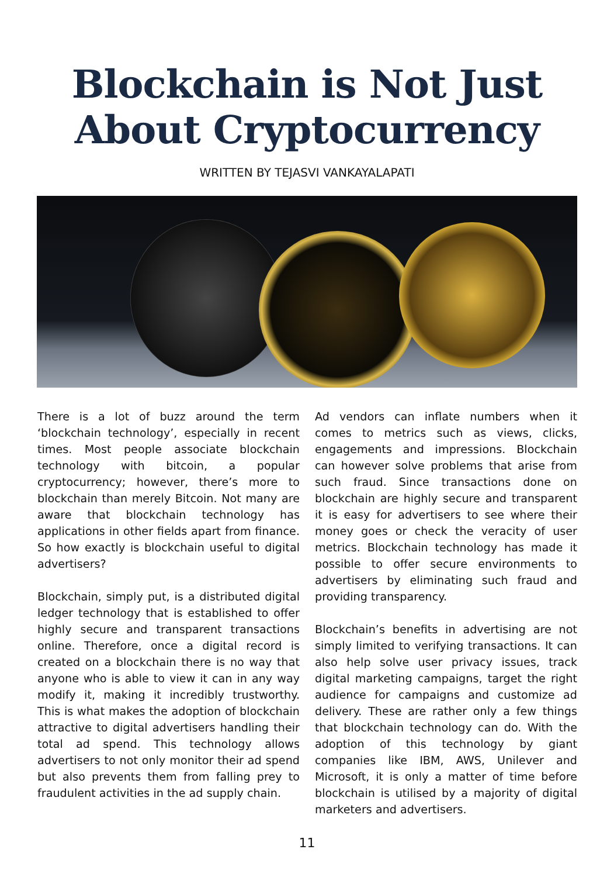Blockchain is Not Just
About Cryptocurrency
WRITTEN BY TEJASVI VANKAYALAPATI
There is a lot of buzz around the term ‘blockchain technology’, especially in recent times. Most people associate blockchain technology with bitcoin, a popular cryptocurrency; however, there’s more to blockchain than merely Bitcoin. Not many are aware that blockchain technology has applications in other fields apart from finance. So how exactly is blockchain useful to digital advertisers?
Blockchain, simply put, is a distributed digital ledger technology that is established to offer highly secure and transparent transactions online. Therefore, once a digital record is created on a blockchain there is no way that anyone who is able to view it can in any way modify it, making it incredibly trustworthy. This is what makes the adoption of blockchain attractive to digital advertisers handling their total ad spend. This technology allows advertisers to not only monitor their ad spend but also prevents them from falling prey to fraudulent activities in the ad supply chain.
Ad vendors can inflate numbers when it comes to metrics such as views, clicks, engagements and impressions. Blockchain can however solve problems that arise from such fraud. Since transactions done on blockchain are highly secure and transparent it is easy for advertisers to see where their money goes or check the veracity of user metrics. Blockchain technology has made it possible to offer secure environments to advertisers by eliminating such fraud and providing transparency.
Blockchain’s benefits in advertising are not simply limited to verifying transactions. It can also help solve user privacy issues, track digital marketing campaigns, target the right audience for campaigns and customize ad delivery. These are rather only a few things that blockchain technology can do. With the adoption of this technology by giant companies like IBM, AWS, Unilever and Microsoft, it is only a matter of time before blockchain is utilised by a majority of digital marketers and advertisers.
11